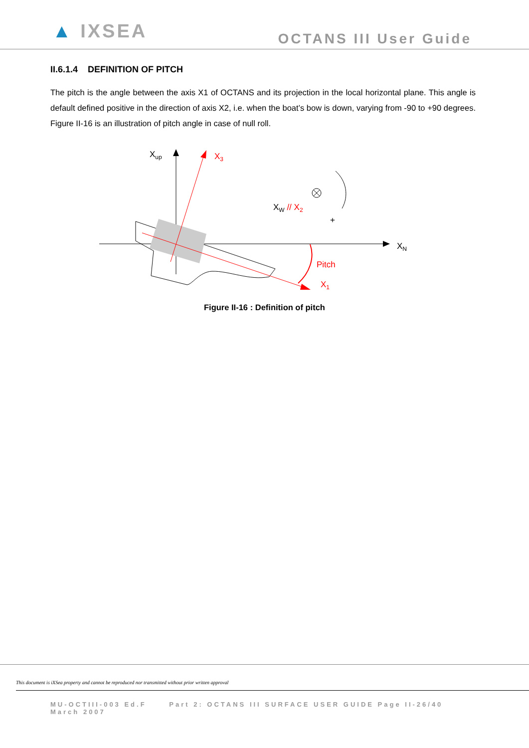▲ IXSEA
OCTANS III User Guide
II.6.1.4 DEFINITION OF PITCH
The pitch is the angle between the axis X1 of OCTANS and its projection in the local horizontal plane. This angle is default defined positive in the direction of axis X2, i.e. when the boat’s bow is down, varying from -90 to +90 degrees. Figure II-16 is an illustration of pitch angle in case of null roll.
Xup
X3
XW // X2
+
XN
Pitch
X1
Figure II-16 : Definition of pitch
This document is iXSea property and cannot be reproduced nor transmitted without prior written approval
MU-OCTIII-003 Ed.F Part 2: OCTANS III SURFACE USER GUIDE Page II-26/40
March 2007